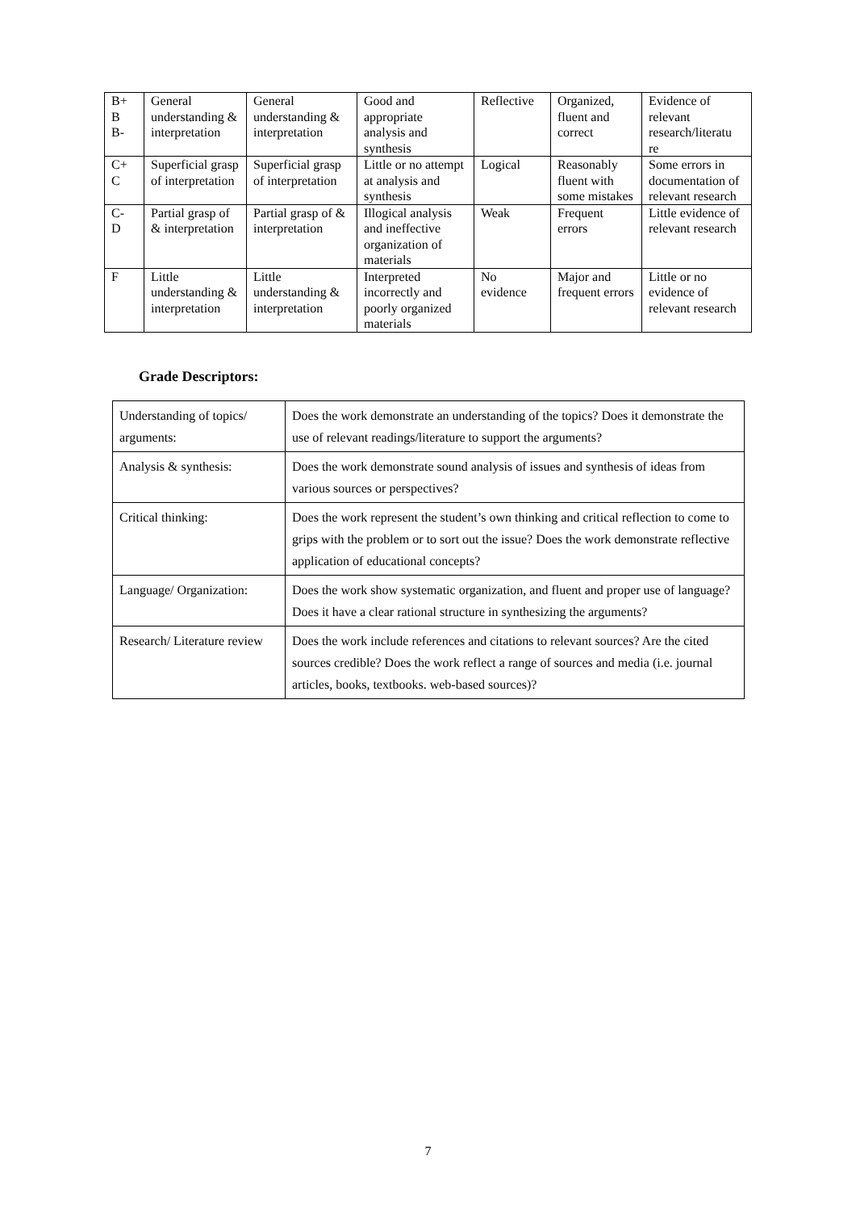| B+ B B- | General understanding & interpretation | General understanding & interpretation | Good and appropriate analysis and synthesis | Reflective | Organized, fluent and correct | Evidence of relevant research/literatu re |
| C+ C | Superficial grasp of interpretation | Superficial grasp of interpretation | Little or no attempt at analysis and synthesis | Logical | Reasonably fluent with some mistakes | Some errors in documentation of relevant research |
| C- D | Partial grasp of & interpretation | Partial grasp of & interpretation | Illogical analysis and ineffective organization of materials | Weak | Frequent errors | Little evidence of relevant research |
| F | Little understanding & interpretation | Little understanding & interpretation | Interpreted incorrectly and poorly organized materials | No evidence | Major and frequent errors | Little or no evidence of relevant research |
Grade Descriptors:
| Understanding of topics/ arguments: | Does the work demonstrate an understanding of the topics? Does it demonstrate the use of relevant readings/literature to support the arguments? |
| Analysis & synthesis: | Does the work demonstrate sound analysis of issues and synthesis of ideas from various sources or perspectives? |
| Critical thinking: | Does the work represent the student’s own thinking and critical reflection to come to grips with the problem or to sort out the issue? Does the work demonstrate reflective application of educational concepts? |
| Language/ Organization: | Does the work show systematic organization, and fluent and proper use of language? Does it have a clear rational structure in synthesizing the arguments? |
| Research/ Literature review | Does the work include references and citations to relevant sources? Are the cited sources credible? Does the work reflect a range of sources and media (i.e. journal articles, books, textbooks. web-based sources)? |
7